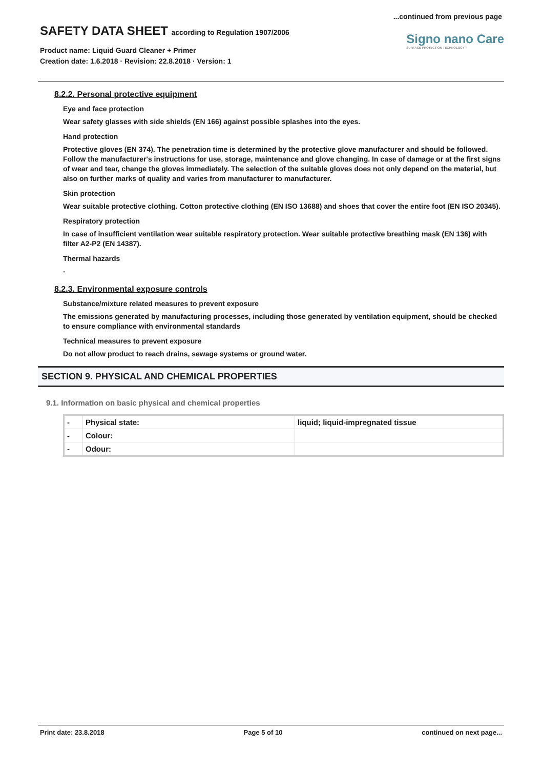...continued from previous page
SAFETY DATA SHEET according to Regulation 1907/2006
Product name: Liquid Guard Cleaner + Primer
Creation date: 1.6.2018 · Revision: 22.8.2018 · Version: 1
Signo nano Care
SURFACE PROTECTION TECHNOLOGY
8.2.2. Personal protective equipment
Eye and face protection
Wear safety glasses with side shields (EN 166) against possible splashes into the eyes.
Hand protection
Protective gloves (EN 374). The penetration time is determined by the protective glove manufacturer and should be followed. Follow the manufacturer's instructions for use, storage, maintenance and glove changing. In case of damage or at the first signs of wear and tear, change the gloves immediately. The selection of the suitable gloves does not only depend on the material, but also on further marks of quality and varies from manufacturer to manufacturer.
Skin protection
Wear suitable protective clothing. Cotton protective clothing (EN ISO 13688) and shoes that cover the entire foot (EN ISO 20345).
Respiratory protection
In case of insufficient ventilation wear suitable respiratory protection. Wear suitable protective breathing mask (EN 136) with filter A2-P2 (EN 14387).
Thermal hazards
-
8.2.3. Environmental exposure controls
Substance/mixture related measures to prevent exposure
The emissions generated by manufacturing processes, including those generated by ventilation equipment, should be checked to ensure compliance with environmental standards
Technical measures to prevent exposure
Do not allow product to reach drains, sewage systems or ground water.
SECTION 9. PHYSICAL AND CHEMICAL PROPERTIES
9.1. Information on basic physical and chemical properties
| - | Physical state: | liquid; liquid-impregnated tissue |
| - | Colour: | |
| - | Odour: | |
Print date: 23.8.2018 Page 5 of 10 continued on next page...